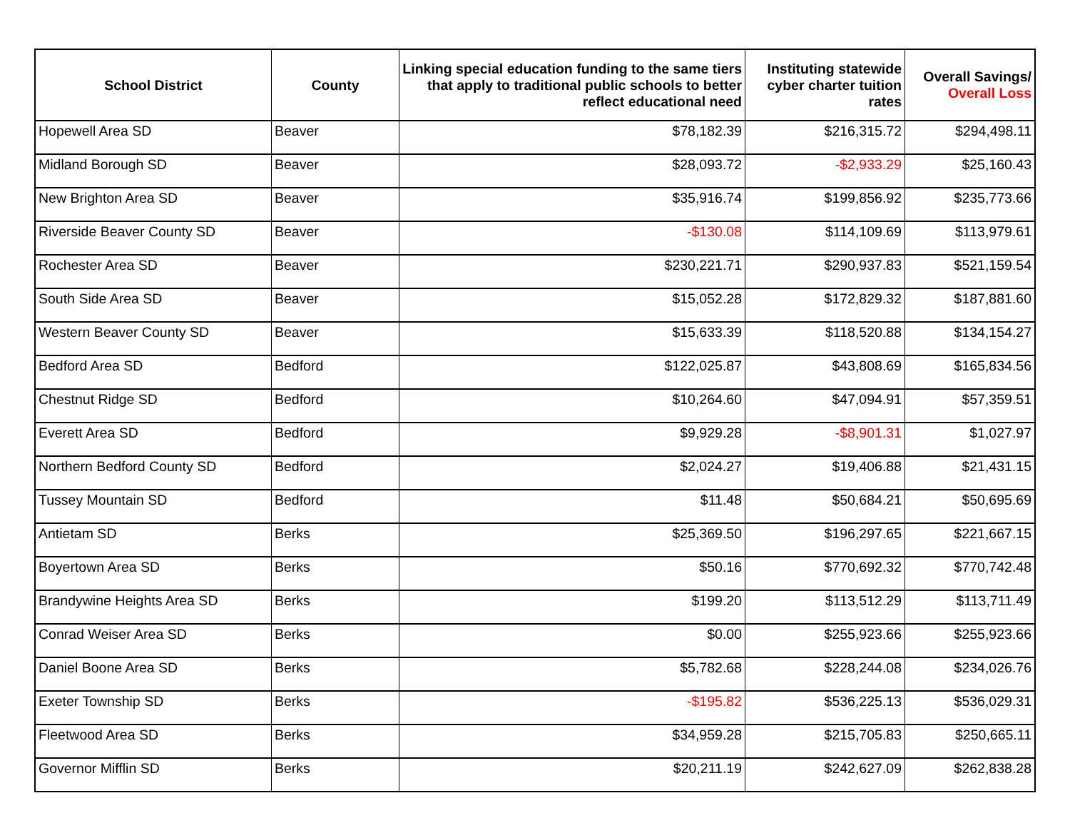| School District | County | Linking special education funding to the same tiers that apply to traditional public schools to better reflect educational need | Instituting statewide cyber charter tuition rates | Overall Savings/ Overall Loss |
| --- | --- | --- | --- | --- |
| Hopewell Area SD | Beaver | $78,182.39 | $216,315.72 | $294,498.11 |
| Midland Borough SD | Beaver | $28,093.72 | -$2,933.29 | $25,160.43 |
| New Brighton Area SD | Beaver | $35,916.74 | $199,856.92 | $235,773.66 |
| Riverside Beaver County SD | Beaver | -$130.08 | $114,109.69 | $113,979.61 |
| Rochester Area SD | Beaver | $230,221.71 | $290,937.83 | $521,159.54 |
| South Side Area SD | Beaver | $15,052.28 | $172,829.32 | $187,881.60 |
| Western Beaver County SD | Beaver | $15,633.39 | $118,520.88 | $134,154.27 |
| Bedford Area SD | Bedford | $122,025.87 | $43,808.69 | $165,834.56 |
| Chestnut Ridge SD | Bedford | $10,264.60 | $47,094.91 | $57,359.51 |
| Everett Area SD | Bedford | $9,929.28 | -$8,901.31 | $1,027.97 |
| Northern Bedford County SD | Bedford | $2,024.27 | $19,406.88 | $21,431.15 |
| Tussey Mountain SD | Bedford | $11.48 | $50,684.21 | $50,695.69 |
| Antietam SD | Berks | $25,369.50 | $196,297.65 | $221,667.15 |
| Boyertown Area SD | Berks | $50.16 | $770,692.32 | $770,742.48 |
| Brandywine Heights Area SD | Berks | $199.20 | $113,512.29 | $113,711.49 |
| Conrad Weiser Area SD | Berks | $0.00 | $255,923.66 | $255,923.66 |
| Daniel Boone Area SD | Berks | $5,782.68 | $228,244.08 | $234,026.76 |
| Exeter Township SD | Berks | -$195.82 | $536,225.13 | $536,029.31 |
| Fleetwood Area SD | Berks | $34,959.28 | $215,705.83 | $250,665.11 |
| Governor Mifflin SD | Berks | $20,211.19 | $242,627.09 | $262,838.28 |